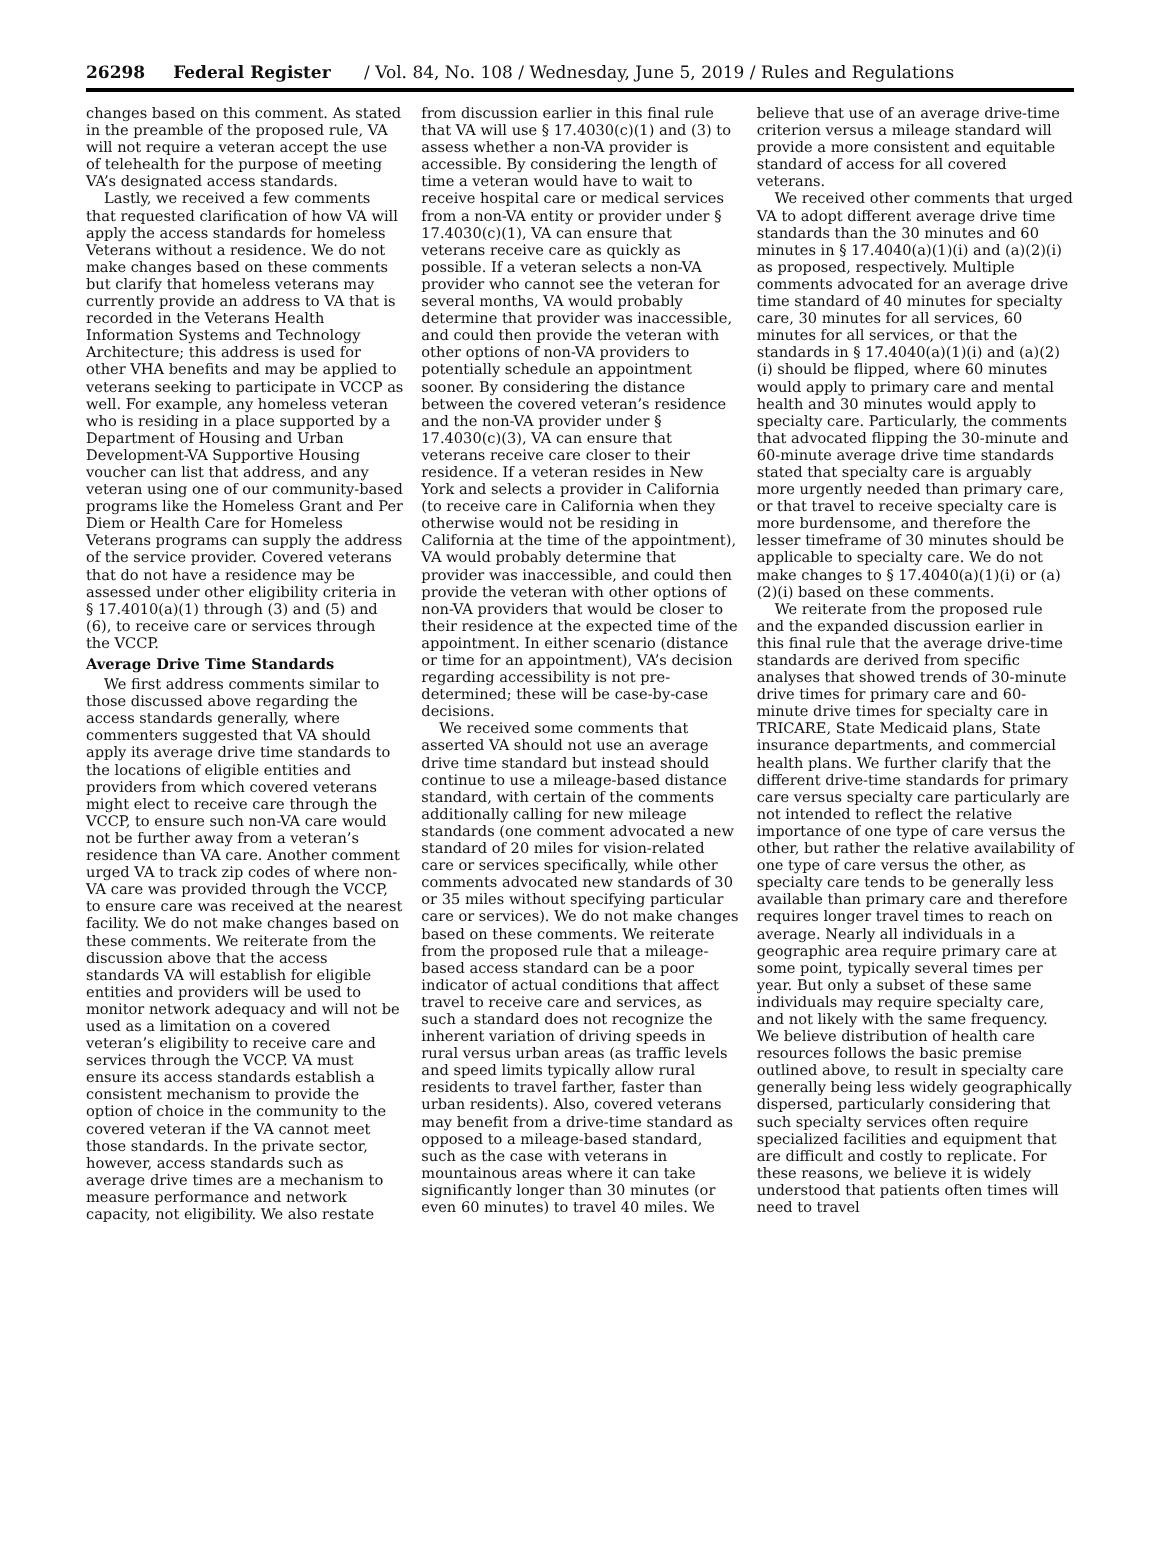26298 Federal Register / Vol. 84, No. 108 / Wednesday, June 5, 2019 / Rules and Regulations
changes based on this comment. As stated in the preamble of the proposed rule, VA will not require a veteran accept the use of telehealth for the purpose of meeting VA’s designated access standards.
Lastly, we received a few comments that requested clarification of how VA will apply the access standards for homeless Veterans without a residence. We do not make changes based on these comments but clarify that homeless veterans may currently provide an address to VA that is recorded in the Veterans Health Information Systems and Technology Architecture; this address is used for other VHA benefits and may be applied to veterans seeking to participate in VCCP as well. For example, any homeless veteran who is residing in a place supported by a Department of Housing and Urban Development-VA Supportive Housing voucher can list that address, and any veteran using one of our community-based programs like the Homeless Grant and Per Diem or Health Care for Homeless Veterans programs can supply the address of the service provider. Covered veterans that do not have a residence may be assessed under other eligibility criteria in § 17.4010(a)(1) through (3) and (5) and (6), to receive care or services through the VCCP.
Average Drive Time Standards
We first address comments similar to those discussed above regarding the access standards generally, where commenters suggested that VA should apply its average drive time standards to the locations of eligible entities and providers from which covered veterans might elect to receive care through the VCCP, to ensure such non-VA care would not be further away from a veteran’s residence than VA care. Another comment urged VA to track zip codes of where non-VA care was provided through the VCCP, to ensure care was received at the nearest facility. We do not make changes based on these comments. We reiterate from the discussion above that the access standards VA will establish for eligible entities and providers will be used to monitor network adequacy and will not be used as a limitation on a covered veteran’s eligibility to receive care and services through the VCCP. VA must ensure its access standards establish a consistent mechanism to provide the option of choice in the community to the covered veteran if the VA cannot meet those standards. In the private sector, however, access standards such as average drive times are a mechanism to measure performance and network capacity, not eligibility. We also restate from discussion earlier in this final rule that VA will use § 17.4030(c)(1) and (3) to assess whether a non-VA provider is accessible. By considering the length of time a veteran would have to wait to receive hospital care or medical services from a non-VA entity or provider under § 17.4030(c)(1), VA can ensure that veterans receive care as quickly as possible. If a veteran selects a non-VA provider who cannot see the veteran for several months, VA would probably determine that provider was inaccessible, and could then provide the veteran with other options of non-VA providers to potentially schedule an appointment sooner. By considering the distance between the covered veteran’s residence and the non-VA provider under § 17.4030(c)(3), VA can ensure that veterans receive care closer to their residence. If a veteran resides in New York and selects a provider in California (to receive care in California when they otherwise would not be residing in California at the time of the appointment), VA would probably determine that provider was inaccessible, and could then provide the veteran with other options of non-VA providers that would be closer to their residence at the expected time of the appointment. In either scenario (distance or time for an appointment), VA’s decision regarding accessibility is not pre-determined; these will be case-by-case decisions.
We received some comments that asserted VA should not use an average drive time standard but instead should continue to use a mileage-based distance standard, with certain of the comments additionally calling for new mileage standards (one comment advocated a new standard of 20 miles for vision-related care or services specifically, while other comments advocated new standards of 30 or 35 miles without specifying particular care or services). We do not make changes based on these comments. We reiterate from the proposed rule that a mileage-based access standard can be a poor indicator of actual conditions that affect travel to receive care and services, as such a standard does not recognize the inherent variation of driving speeds in rural versus urban areas (as traffic levels and speed limits typically allow rural residents to travel farther, faster than urban residents). Also, covered veterans may benefit from a drive-time standard as opposed to a mileage-based standard, such as the case with veterans in mountainous areas where it can take significantly longer than 30 minutes (or even 60 minutes) to travel 40 miles. We believe that use of an average drive-time criterion versus a mileage standard will provide a more consistent and equitable standard of access for all covered veterans.
We received other comments that urged VA to adopt different average drive time standards than the 30 minutes and 60 minutes in § 17.4040(a)(1)(i) and (a)(2)(i) as proposed, respectively. Multiple comments advocated for an average drive time standard of 40 minutes for specialty care, 30 minutes for all services, 60 minutes for all services, or that the standards in § 17.4040(a)(1)(i) and (a)(2)(i) should be flipped, where 60 minutes would apply to primary care and mental health and 30 minutes would apply to specialty care. Particularly, the comments that advocated flipping the 30-minute and 60-minute average drive time standards stated that specialty care is arguably more urgently needed than primary care, or that travel to receive specialty care is more burdensome, and therefore the lesser timeframe of 30 minutes should be applicable to specialty care. We do not make changes to § 17.4040(a)(1)(i) or (a)(2)(i) based on these comments.
We reiterate from the proposed rule and the expanded discussion earlier in this final rule that the average drive-time standards are derived from specific analyses that showed trends of 30-minute drive times for primary care and 60-minute drive times for specialty care in TRICARE, State Medicaid plans, State insurance departments, and commercial health plans. We further clarify that the different drive-time standards for primary care versus specialty care particularly are not intended to reflect the relative importance of one type of care versus the other, but rather the relative availability of one type of care versus the other, as specialty care tends to be generally less available than primary care and therefore requires longer travel times to reach on average. Nearly all individuals in a geographic area require primary care at some point, typically several times per year. But only a subset of these same individuals may require specialty care, and not likely with the same frequency. We believe distribution of health care resources follows the basic premise outlined above, to result in specialty care generally being less widely geographically dispersed, particularly considering that such specialty services often require specialized facilities and equipment that are difficult and costly to replicate. For these reasons, we believe it is widely understood that patients often times will need to travel